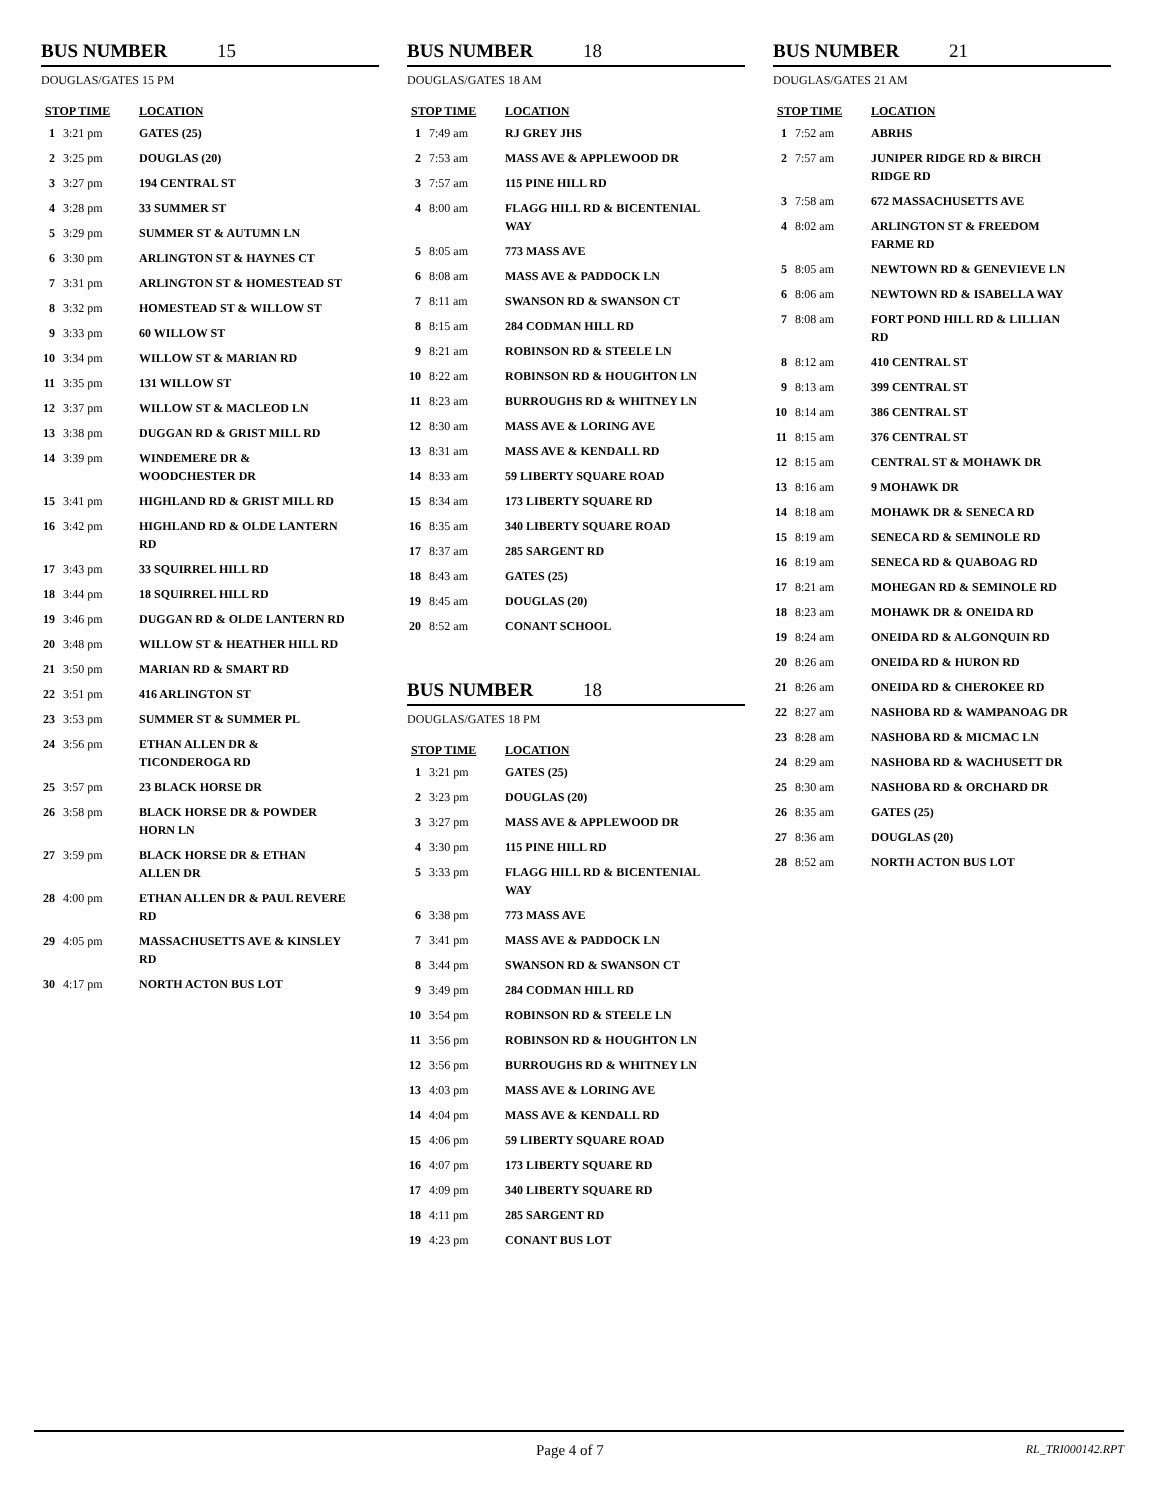BUS NUMBER 15
DOUGLAS/GATES 15 PM
| STOP TIME | | LOCATION |
| --- | --- | --- |
| 1 | 3:21 pm | GATES (25) |
| 2 | 3:25 pm | DOUGLAS (20) |
| 3 | 3:27 pm | 194 CENTRAL ST |
| 4 | 3:28 pm | 33 SUMMER ST |
| 5 | 3:29 pm | SUMMER ST & AUTUMN LN |
| 6 | 3:30 pm | ARLINGTON ST & HAYNES CT |
| 7 | 3:31 pm | ARLINGTON ST & HOMESTEAD ST |
| 8 | 3:32 pm | HOMESTEAD ST & WILLOW ST |
| 9 | 3:33 pm | 60 WILLOW ST |
| 10 | 3:34 pm | WILLOW ST & MARIAN RD |
| 11 | 3:35 pm | 131 WILLOW ST |
| 12 | 3:37 pm | WILLOW ST & MACLEOD LN |
| 13 | 3:38 pm | DUGGAN RD & GRIST MILL RD |
| 14 | 3:39 pm | WINDEMERE DR & WOODCHESTER DR |
| 15 | 3:41 pm | HIGHLAND RD & GRIST MILL RD |
| 16 | 3:42 pm | HIGHLAND RD & OLDE LANTERN RD |
| 17 | 3:43 pm | 33 SQUIRREL HILL RD |
| 18 | 3:44 pm | 18 SQUIRREL HILL RD |
| 19 | 3:46 pm | DUGGAN RD & OLDE LANTERN RD |
| 20 | 3:48 pm | WILLOW ST & HEATHER HILL RD |
| 21 | 3:50 pm | MARIAN RD & SMART RD |
| 22 | 3:51 pm | 416 ARLINGTON ST |
| 23 | 3:53 pm | SUMMER ST & SUMMER PL |
| 24 | 3:56 pm | ETHAN ALLEN DR & TICONDEROGA RD |
| 25 | 3:57 pm | 23 BLACK HORSE DR |
| 26 | 3:58 pm | BLACK HORSE DR & POWDER HORN LN |
| 27 | 3:59 pm | BLACK HORSE DR & ETHAN ALLEN DR |
| 28 | 4:00 pm | ETHAN ALLEN DR & PAUL REVERE RD |
| 29 | 4:05 pm | MASSACHUSETTS AVE & KINSLEY RD |
| 30 | 4:17 pm | NORTH ACTON BUS LOT |
BUS NUMBER 18
DOUGLAS/GATES 18 AM
| STOP TIME | | LOCATION |
| --- | --- | --- |
| 1 | 7:49 am | RJ GREY JHS |
| 2 | 7:53 am | MASS AVE & APPLEWOOD DR |
| 3 | 7:57 am | 115 PINE HILL RD |
| 4 | 8:00 am | FLAGG HILL RD & BICENTENIAL WAY |
| 5 | 8:05 am | 773 MASS AVE |
| 6 | 8:08 am | MASS AVE & PADDOCK LN |
| 7 | 8:11 am | SWANSON RD & SWANSON CT |
| 8 | 8:15 am | 284 CODMAN HILL RD |
| 9 | 8:21 am | ROBINSON RD & STEELE LN |
| 10 | 8:22 am | ROBINSON RD & HOUGHTON LN |
| 11 | 8:23 am | BURROUGHS RD & WHITNEY LN |
| 12 | 8:30 am | MASS AVE & LORING AVE |
| 13 | 8:31 am | MASS AVE & KENDALL RD |
| 14 | 8:33 am | 59 LIBERTY SQUARE ROAD |
| 15 | 8:34 am | 173 LIBERTY SQUARE RD |
| 16 | 8:35 am | 340 LIBERTY SQUARE ROAD |
| 17 | 8:37 am | 285 SARGENT RD |
| 18 | 8:43 am | GATES (25) |
| 19 | 8:45 am | DOUGLAS (20) |
| 20 | 8:52 am | CONANT SCHOOL |
BUS NUMBER 18
DOUGLAS/GATES 18 PM
| STOP TIME | | LOCATION |
| --- | --- | --- |
| 1 | 3:21 pm | GATES (25) |
| 2 | 3:23 pm | DOUGLAS (20) |
| 3 | 3:27 pm | MASS AVE & APPLEWOOD DR |
| 4 | 3:30 pm | 115 PINE HILL RD |
| 5 | 3:33 pm | FLAGG HILL RD & BICENTENIAL WAY |
| 6 | 3:38 pm | 773 MASS AVE |
| 7 | 3:41 pm | MASS AVE & PADDOCK LN |
| 8 | 3:44 pm | SWANSON RD & SWANSON CT |
| 9 | 3:49 pm | 284 CODMAN HILL RD |
| 10 | 3:54 pm | ROBINSON RD & STEELE LN |
| 11 | 3:56 pm | ROBINSON RD & HOUGHTON LN |
| 12 | 3:56 pm | BURROUGHS RD & WHITNEY LN |
| 13 | 4:03 pm | MASS AVE & LORING AVE |
| 14 | 4:04 pm | MASS AVE & KENDALL RD |
| 15 | 4:06 pm | 59 LIBERTY SQUARE ROAD |
| 16 | 4:07 pm | 173 LIBERTY SQUARE RD |
| 17 | 4:09 pm | 340 LIBERTY SQUARE RD |
| 18 | 4:11 pm | 285 SARGENT RD |
| 19 | 4:23 pm | CONANT BUS LOT |
BUS NUMBER 21
DOUGLAS/GATES 21 AM
| STOP TIME | | LOCATION |
| --- | --- | --- |
| 1 | 7:52 am | ABRHS |
| 2 | 7:57 am | JUNIPER RIDGE RD & BIRCH RIDGE RD |
| 3 | 7:58 am | 672 MASSACHUSETTS AVE |
| 4 | 8:02 am | ARLINGTON ST & FREEDOM FARME RD |
| 5 | 8:05 am | NEWTOWN RD & GENEVIEVE LN |
| 6 | 8:06 am | NEWTOWN RD & ISABELLA WAY |
| 7 | 8:08 am | FORT POND HILL RD & LILLIAN RD |
| 8 | 8:12 am | 410 CENTRAL ST |
| 9 | 8:13 am | 399 CENTRAL ST |
| 10 | 8:14 am | 386 CENTRAL ST |
| 11 | 8:15 am | 376 CENTRAL ST |
| 12 | 8:15 am | CENTRAL ST & MOHAWK DR |
| 13 | 8:16 am | 9 MOHAWK DR |
| 14 | 8:18 am | MOHAWK DR & SENECA RD |
| 15 | 8:19 am | SENECA RD & SEMINOLE RD |
| 16 | 8:19 am | SENECA RD & QUABOAG RD |
| 17 | 8:21 am | MOHEGAN RD & SEMINOLE RD |
| 18 | 8:23 am | MOHAWK DR & ONEIDA RD |
| 19 | 8:24 am | ONEIDA RD & ALGONQUIN RD |
| 20 | 8:26 am | ONEIDA RD & HURON RD |
| 21 | 8:26 am | ONEIDA RD & CHEROKEE RD |
| 22 | 8:27 am | NASHOBA RD & WAMPANOAG DR |
| 23 | 8:28 am | NASHOBA RD & MICMAC LN |
| 24 | 8:29 am | NASHOBA RD & WACHUSETT DR |
| 25 | 8:30 am | NASHOBA RD & ORCHARD DR |
| 26 | 8:35 am | GATES (25) |
| 27 | 8:36 am | DOUGLAS (20) |
| 28 | 8:52 am | NORTH ACTON BUS LOT |
Page 4 of 7
RL_TRI000142.RPT